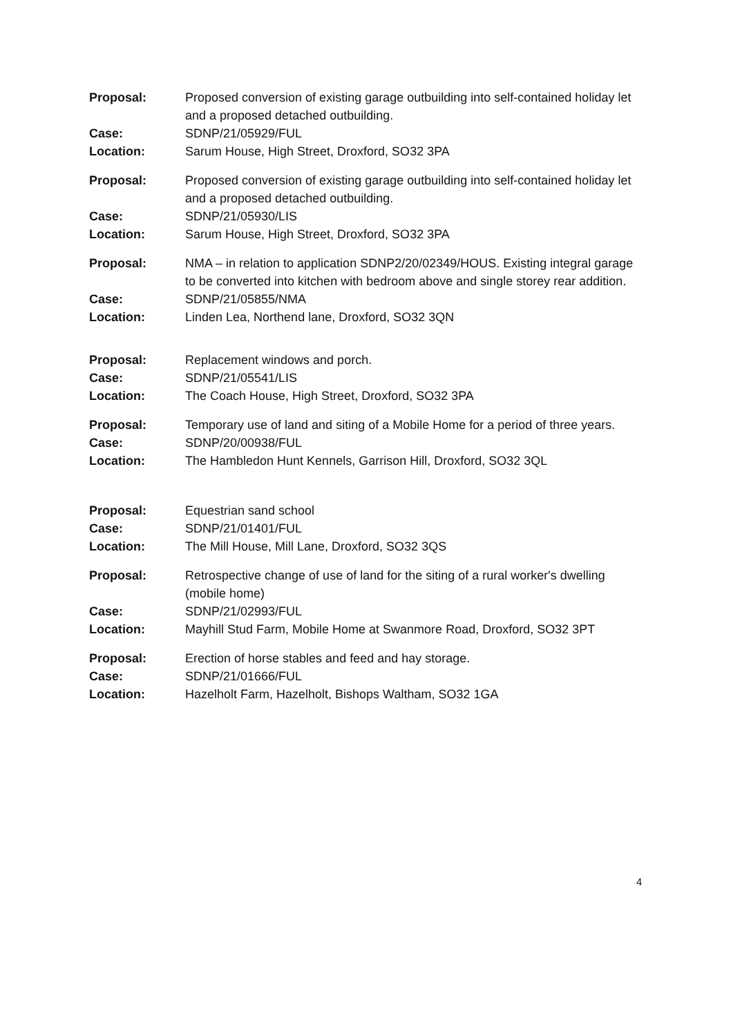| Proposal: | Proposed conversion of existing garage outbuilding into self-contained holiday let and a proposed detached outbuilding. |
| Case: | SDNP/21/05929/FUL |
| Location: | Sarum House, High Street, Droxford, SO32 3PA |
| Proposal: | Proposed conversion of existing garage outbuilding into self-contained holiday let and a proposed detached outbuilding. |
| Case: | SDNP/21/05930/LIS |
| Location: | Sarum House, High Street, Droxford, SO32 3PA |
| Proposal: | NMA – in relation to application SDNP2/20/02349/HOUS. Existing integral garage to be converted into kitchen with bedroom above and single storey rear addition. |
| Case: | SDNP/21/05855/NMA |
| Location: | Linden Lea, Northend lane, Droxford, SO32 3QN |
| Proposal: | Replacement windows and porch. |
| Case: | SDNP/21/05541/LIS |
| Location: | The Coach House, High Street, Droxford, SO32 3PA |
| Proposal: | Temporary use of land and siting of a Mobile Home for a period of three years. |
| Case: | SDNP/20/00938/FUL |
| Location: | The Hambledon Hunt Kennels, Garrison Hill, Droxford, SO32 3QL |
| Proposal: | Equestrian sand school |
| Case: | SDNP/21/01401/FUL |
| Location: | The Mill House, Mill Lane, Droxford, SO32 3QS |
| Proposal: | Retrospective change of use of land for the siting of a rural worker's dwelling (mobile home) |
| Case: | SDNP/21/02993/FUL |
| Location: | Mayhill Stud Farm, Mobile Home at Swanmore Road, Droxford, SO32 3PT |
| Proposal: | Erection of horse stables and feed and hay storage. |
| Case: | SDNP/21/01666/FUL |
| Location: | Hazelholt Farm, Hazelholt, Bishops Waltham, SO32 1GA |
4